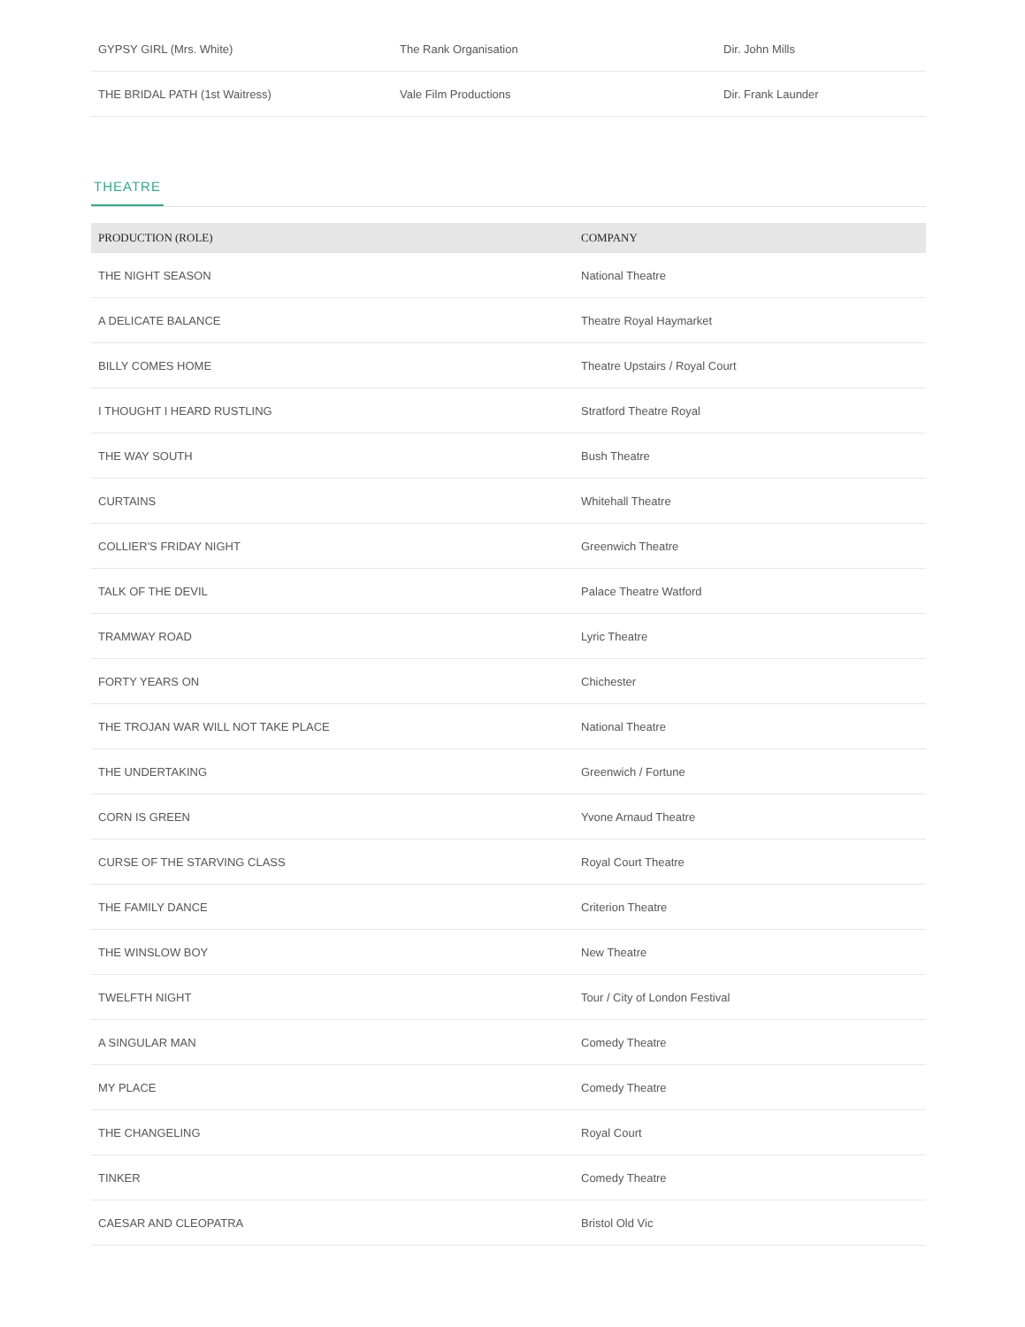| GYPSY GIRL (Mrs. White) | The Rank Organisation | Dir. John Mills |
| THE BRIDAL PATH (1st Waitress) | Vale Film Productions | Dir. Frank Launder |
THEATRE
| PRODUCTION (ROLE) | COMPANY |
| --- | --- |
| THE NIGHT SEASON | National Theatre |
| A DELICATE BALANCE | Theatre Royal Haymarket |
| BILLY COMES HOME | Theatre Upstairs / Royal Court |
| I THOUGHT I HEARD RUSTLING | Stratford Theatre Royal |
| THE WAY SOUTH | Bush Theatre |
| CURTAINS | Whitehall Theatre |
| COLLIER'S FRIDAY NIGHT | Greenwich Theatre |
| TALK OF THE DEVIL | Palace Theatre Watford |
| TRAMWAY ROAD | Lyric Theatre |
| FORTY YEARS ON | Chichester |
| THE TROJAN WAR WILL NOT TAKE PLACE | National Theatre |
| THE UNDERTAKING | Greenwich / Fortune |
| CORN IS GREEN | Yvone Arnaud Theatre |
| CURSE OF THE STARVING CLASS | Royal Court Theatre |
| THE FAMILY DANCE | Criterion Theatre |
| THE WINSLOW BOY | New Theatre |
| TWELFTH NIGHT | Tour / City of London Festival |
| A SINGULAR MAN | Comedy Theatre |
| MY PLACE | Comedy Theatre |
| THE CHANGELING | Royal Court |
| TINKER | Comedy Theatre |
| CAESAR AND CLEOPATRA | Bristol Old Vic |